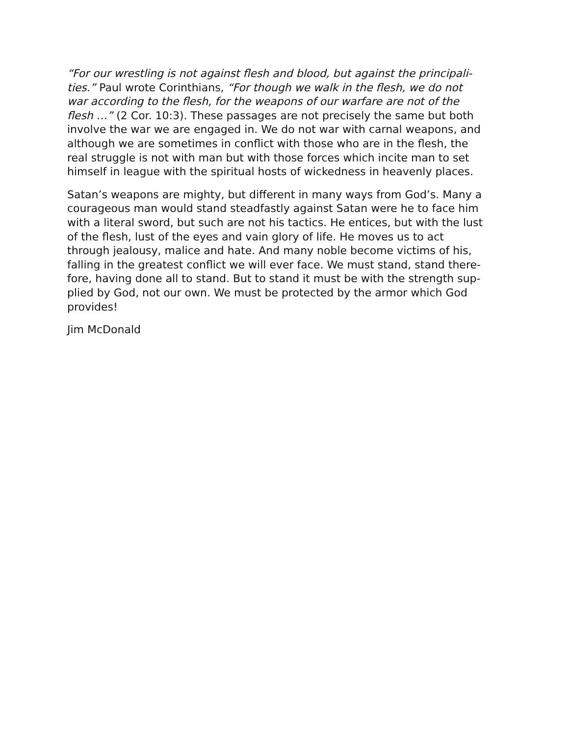“For our wrestling is not against flesh and blood, but against the principali-
ties.” Paul wrote Corinthians, “For though we walk in the flesh, we do not
war according to the flesh, for the weapons of our warfare are not of the
flesh …” (2 Cor. 10:3). These passages are not precisely the same but both
involve the war we are engaged in. We do not war with carnal weapons, and
although we are sometimes in conflict with those who are in the flesh, the
real struggle is not with man but with those forces which incite man to set
himself in league with the spiritual hosts of wickedness in heavenly places.
Satan’s weapons are mighty, but different in many ways from God’s. Many a
courageous man would stand steadfastly against Satan were he to face him
with a literal sword, but such are not his tactics. He entices, but with the lust
of the flesh, lust of the eyes and vain glory of life. He moves us to act
through jealousy, malice and hate. And many noble become victims of his,
falling in the greatest conflict we will ever face. We must stand, stand there-
fore, having done all to stand. But to stand it must be with the strength sup-
plied by God, not our own. We must be protected by the armor which God
provides!
Jim McDonald